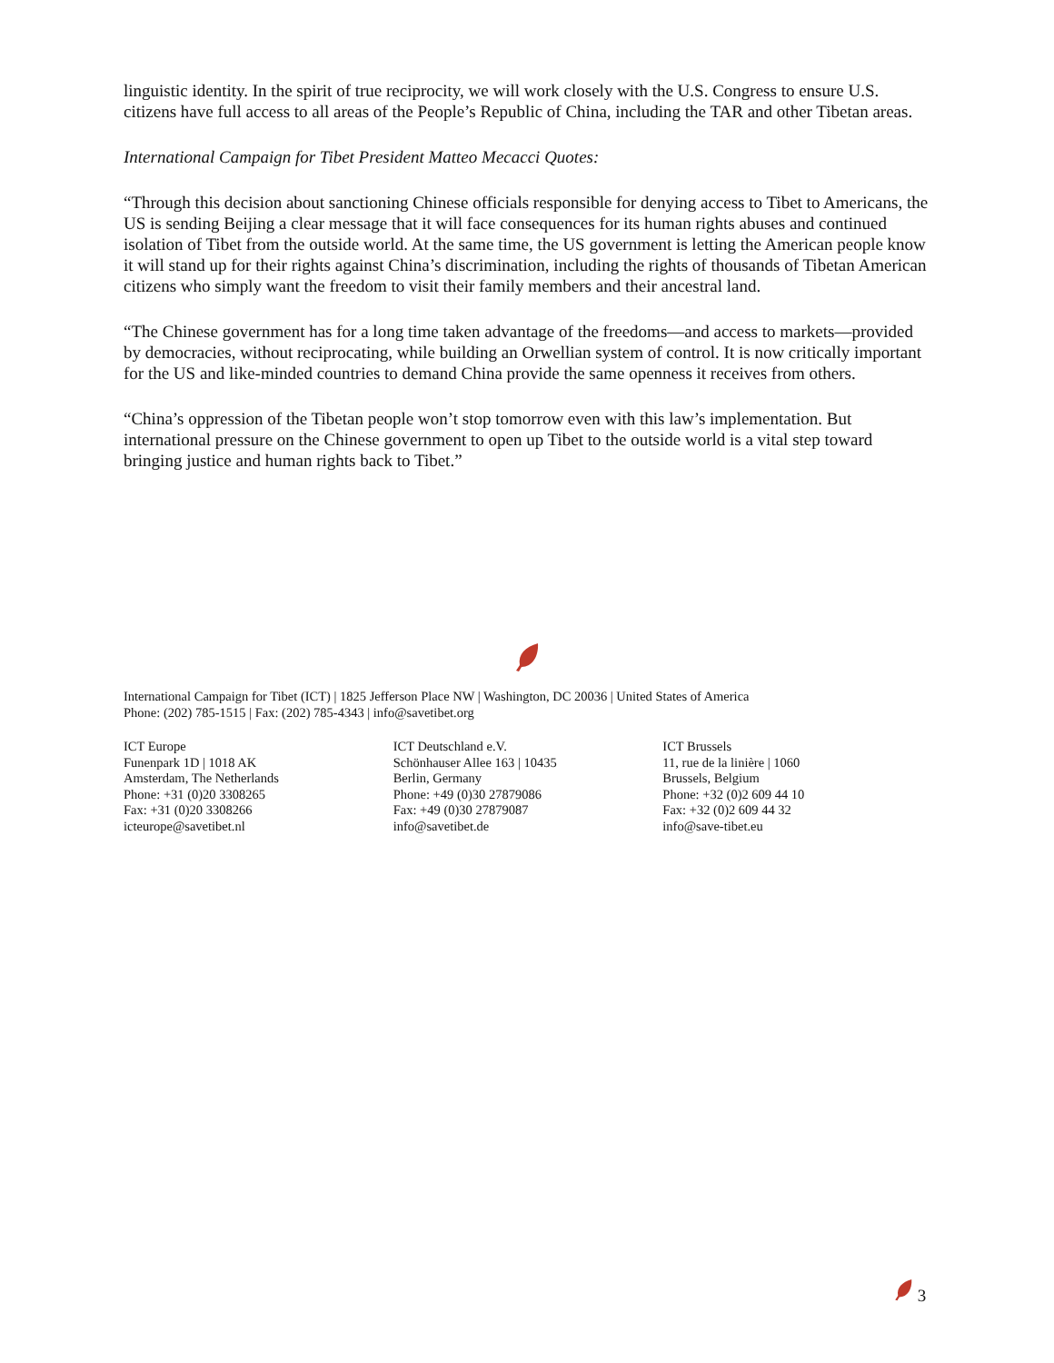linguistic identity. In the spirit of true reciprocity, we will work closely with the U.S. Congress to ensure U.S. citizens have full access to all areas of the People’s Republic of China, including the TAR and other Tibetan areas.
International Campaign for Tibet President Matteo Mecacci Quotes:
“Through this decision about sanctioning Chinese officials responsible for denying access to Tibet to Americans, the US is sending Beijing a clear message that it will face consequences for its human rights abuses and continued isolation of Tibet from the outside world. At the same time, the US government is letting the American people know it will stand up for their rights against China’s discrimination, including the rights of thousands of Tibetan American citizens who simply want the freedom to visit their family members and their ancestral land.
“The Chinese government has for a long time taken advantage of the freedoms—and access to markets—provided by democracies, without reciprocating, while building an Orwellian system of control. It is now critically important for the US and like-minded countries to demand China provide the same openness it receives from others.
“China’s oppression of the Tibetan people won’t stop tomorrow even with this law’s implementation. But international pressure on the Chinese government to open up Tibet to the outside world is a vital step toward bringing justice and human rights back to Tibet.”
International Campaign for Tibet (ICT) | 1825 Jefferson Place NW | Washington, DC 20036 | United States of America
Phone: (202) 785-1515 | Fax: (202) 785-4343 | info@savetibet.org
ICT Europe
Funenpark 1D | 1018 AK
Amsterdam, The Netherlands
Phone: +31 (0)20 3308265
Fax: +31 (0)20 3308266
icteurope@savetibet.nl
ICT Deutschland e.V.
Schönhauser Allee 163 | 10435
Berlin, Germany
Phone: +49 (0)30 27879086
Fax: +49 (0)30 27879087
info@savetibet.de
ICT Brussels
11, rue de la linière | 1060
Brussels, Belgium
Phone: +32 (0)2 609 44 10
Fax: +32 (0)2 609 44 32
info@save-tibet.eu
3